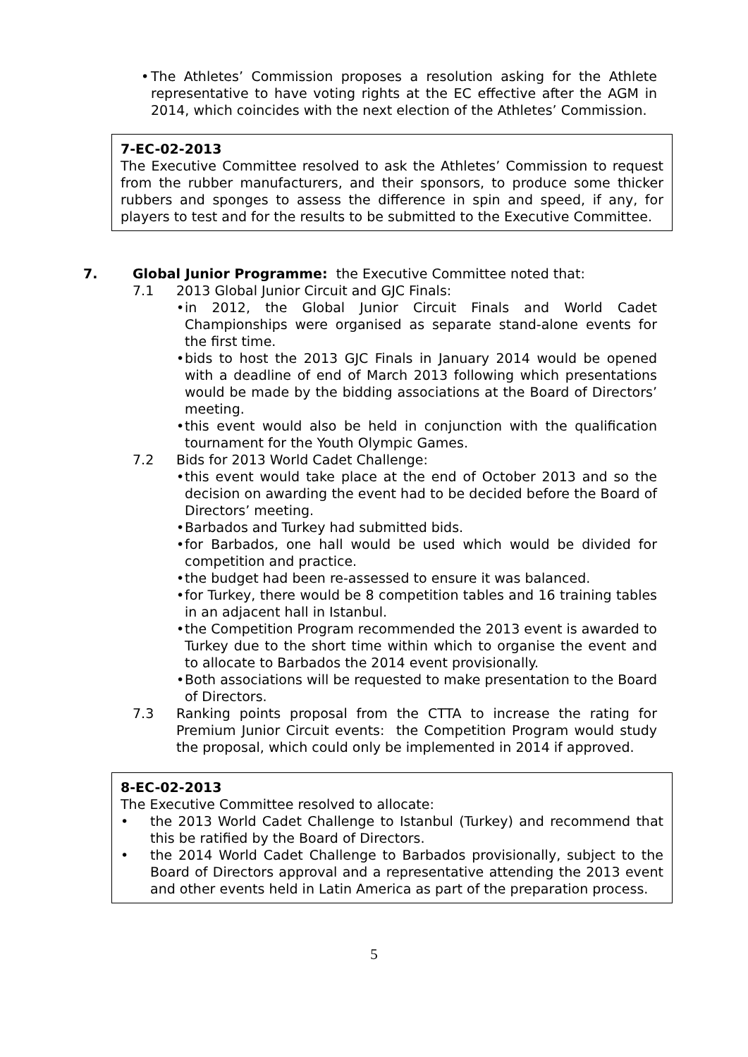• The Athletes’ Commission proposes a resolution asking for the Athlete representative to have voting rights at the EC effective after the AGM in 2014, which coincides with the next election of the Athletes’ Commission.
7-EC-02-2013
The Executive Committee resolved to ask the Athletes’ Commission to request from the rubber manufacturers, and their sponsors, to produce some thicker rubbers and sponges to assess the difference in spin and speed, if any, for players to test and for the results to be submitted to the Executive Committee.
7. Global Junior Programme: the Executive Committee noted that:
7.1 2013 Global Junior Circuit and GJC Finals:
• in 2012, the Global Junior Circuit Finals and World Cadet Championships were organised as separate stand-alone events for the first time.
• bids to host the 2013 GJC Finals in January 2014 would be opened with a deadline of end of March 2013 following which presentations would be made by the bidding associations at the Board of Directors’ meeting.
• this event would also be held in conjunction with the qualification tournament for the Youth Olympic Games.
7.2 Bids for 2013 World Cadet Challenge:
• this event would take place at the end of October 2013 and so the decision on awarding the event had to be decided before the Board of Directors’ meeting.
• Barbados and Turkey had submitted bids.
• for Barbados, one hall would be used which would be divided for competition and practice.
• the budget had been re-assessed to ensure it was balanced.
• for Turkey, there would be 8 competition tables and 16 training tables in an adjacent hall in Istanbul.
• the Competition Program recommended the 2013 event is awarded to Turkey due to the short time within which to organise the event and to allocate to Barbados the 2014 event provisionally.
• Both associations will be requested to make presentation to the Board of Directors.
7.3 Ranking points proposal from the CTTA to increase the rating for Premium Junior Circuit events: the Competition Program would study the proposal, which could only be implemented in 2014 if approved.
8-EC-02-2013
The Executive Committee resolved to allocate:
• the 2013 World Cadet Challenge to Istanbul (Turkey) and recommend that this be ratified by the Board of Directors.
• the 2014 World Cadet Challenge to Barbados provisionally, subject to the Board of Directors approval and a representative attending the 2013 event and other events held in Latin America as part of the preparation process.
5